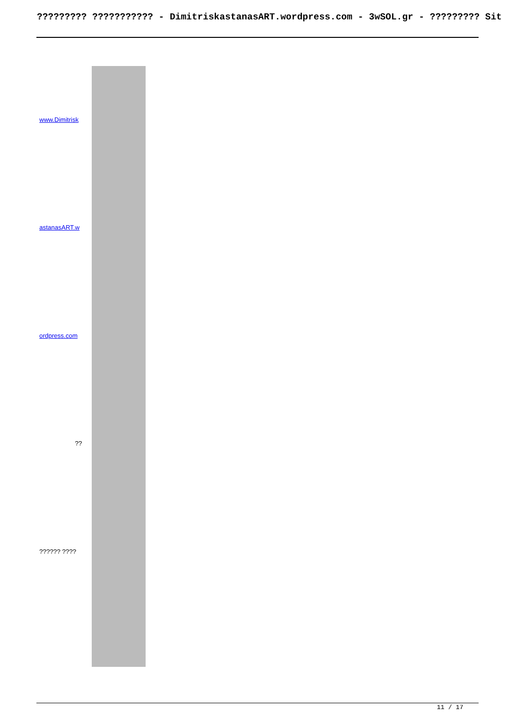????????? ??????????? - DimitriskastanasART.wordpress.com - 3wSOL.gr - ????????? Sit
www.Dimitrisk
astanasART.w
ordpress.com
??
?????? ????
11 / 17